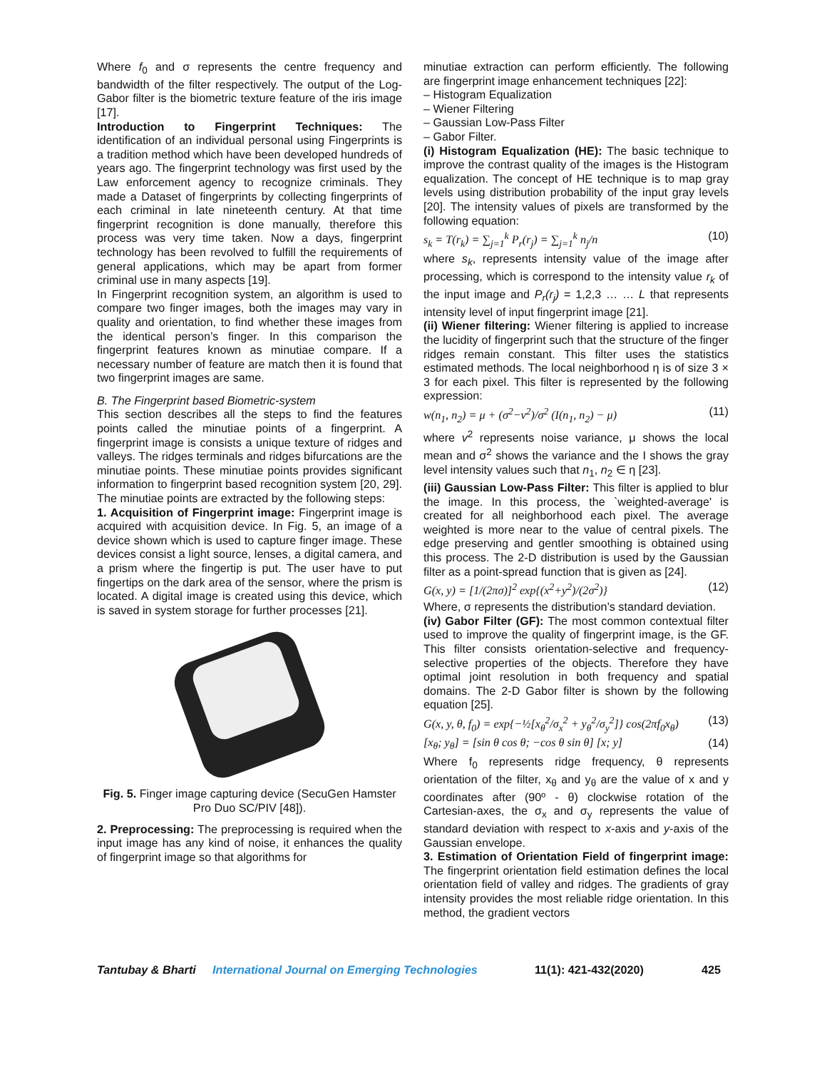Where f<sub>0</sub> and σ represents the centre frequency and bandwidth of the filter respectively. The output of the Log-Gabor filter is the biometric texture feature of the iris image [17].
Introduction to Fingerprint Techniques: The identification of an individual personal using Fingerprints is a tradition method which have been developed hundreds of years ago. The fingerprint technology was first used by the Law enforcement agency to recognize criminals. They made a Dataset of fingerprints by collecting fingerprints of each criminal in late nineteenth century. At that time fingerprint recognition is done manually, therefore this process was very time taken. Now a days, fingerprint technology has been revolved to fulfill the requirements of general applications, which may be apart from former criminal use in many aspects [19].
In Fingerprint recognition system, an algorithm is used to compare two finger images, both the images may vary in quality and orientation, to find whether these images from the identical person’s finger. In this comparison the fingerprint features known as minutiae compare. If a necessary number of feature are match then it is found that two fingerprint images are same.
B. The Fingerprint based Biometric-system
This section describes all the steps to find the features points called the minutiae points of a fingerprint. A fingerprint image is consists a unique texture of ridges and valleys. The ridges terminals and ridges bifurcations are the minutiae points. These minutiae points provides significant information to fingerprint based recognition system [20, 29]. The minutiae points are extracted by the following steps:
1. Acquisition of Fingerprint image: Fingerprint image is acquired with acquisition device. In Fig. 5, an image of a device shown which is used to capture finger image. These devices consist a light source, lenses, a digital camera, and a prism where the fingertip is put. The user have to put fingertips on the dark area of the sensor, where the prism is located. A digital image is created using this device, which is saved in system storage for further processes [21].
Fig. 5. Finger image capturing device (SecuGen Hamster Pro Duo SC/PIV [48]).
2. Preprocessing: The preprocessing is required when the input image has any kind of noise, it enhances the quality of fingerprint image so that algorithms for
minutiae extraction can perform efficiently. The following are fingerprint image enhancement techniques [22]:
– Histogram Equalization
– Wiener Filtering
– Gaussian Low-Pass Filter
– Gabor Filter.
(i) Histogram Equalization (HE): The basic technique to improve the contrast quality of the images is the Histogram equalization. The concept of HE technique is to map gray levels using distribution probability of the input gray levels [20]. The intensity values of pixels are transformed by the following equation:
s<sub>k</sub> = T(r<sub>k</sub>) = ∑<sub>j=1</sub><sup>k</sup> P<sub>r</sub>(r<sub>j</sub>) = ∑<sub>j=1</sub><sup>k</sup> n<sub>j</sub>/n (10)
where s<sub>k</sub>, represents intensity value of the image after processing, which is correspond to the intensity value r<sub>k</sub> of the input image and P<sub>r</sub>(r<sub>j</sub>) = 1,2,3 … … L that represents intensity level of input fingerprint image [21].
(ii) Wiener filtering: Wiener filtering is applied to increase the lucidity of fingerprint such that the structure of the finger ridges remain constant. This filter uses the statistics estimated methods. The local neighborhood η is of size 3 × 3 for each pixel. This filter is represented by the following expression:
w(n<sub>1</sub>, n<sub>2</sub>) = μ + (σ<sup>2</sup>−v<sup>2</sup>)/σ<sup>2</sup> (I(n<sub>1</sub>, n<sub>2</sub>) − μ) (11)
where v<sup>2</sup> represents noise variance, μ shows the local mean and σ<sup>2</sup> shows the variance and the I shows the gray level intensity values such that n<sub>1</sub>, n<sub>2</sub> ∈ η [23].
(iii) Gaussian Low-Pass Filter: This filter is applied to blur the image. In this process, the `weighted-average' is created for all neighborhood each pixel. The average weighted is more near to the value of central pixels. The edge preserving and gentler smoothing is obtained using this process. The 2-D distribution is used by the Gaussian filter as a point-spread function that is given as [24].
G(x, y) = [1/(2πσ)]<sup>2</sup> exp{(x<sup>2</sup>+y<sup>2</sup>)/(2σ<sup>2</sup>)} (12)
Where, σ represents the distribution’s standard deviation.
(iv) Gabor Filter (GF): The most common contextual filter used to improve the quality of fingerprint image, is the GF. This filter consists orientation-selective and frequency-selective properties of the objects. Therefore they have optimal joint resolution in both frequency and spatial domains. The 2-D Gabor filter is shown by the following equation [25].
G(x, y, θ, f<sub>0</sub>) = exp{−½[x<sub>θ</sub><sup>2</sup>/σ<sub>x</sub><sup>2</sup> + y<sub>θ</sub><sup>2</sup>/σ<sub>y</sub><sup>2</sup>]} cos(2πf<sub>0</sub>x<sub>θ</sub>) (13)
[x<sub>θ</sub>; y<sub>θ</sub>] = [sin θ cos θ; −cos θ sin θ] [x; y] (14)
Where f<sub>0</sub> represents ridge frequency, θ represents orientation of the filter, x<sub>θ</sub> and y<sub>θ</sub> are the value of x and y coordinates after (90º - θ) clockwise rotation of the Cartesian-axes, the σ<sub>x</sub> and σ<sub>y</sub> represents the value of standard deviation with respect to x-axis and y-axis of the Gaussian envelope.
3. Estimation of Orientation Field of fingerprint image: The fingerprint orientation field estimation defines the local orientation field of valley and ridges. The gradients of gray intensity provides the most reliable ridge orientation. In this method, the gradient vectors
Tantubay & Bharti International Journal on Emerging Technologies 11(1): 421-432(2020) 425